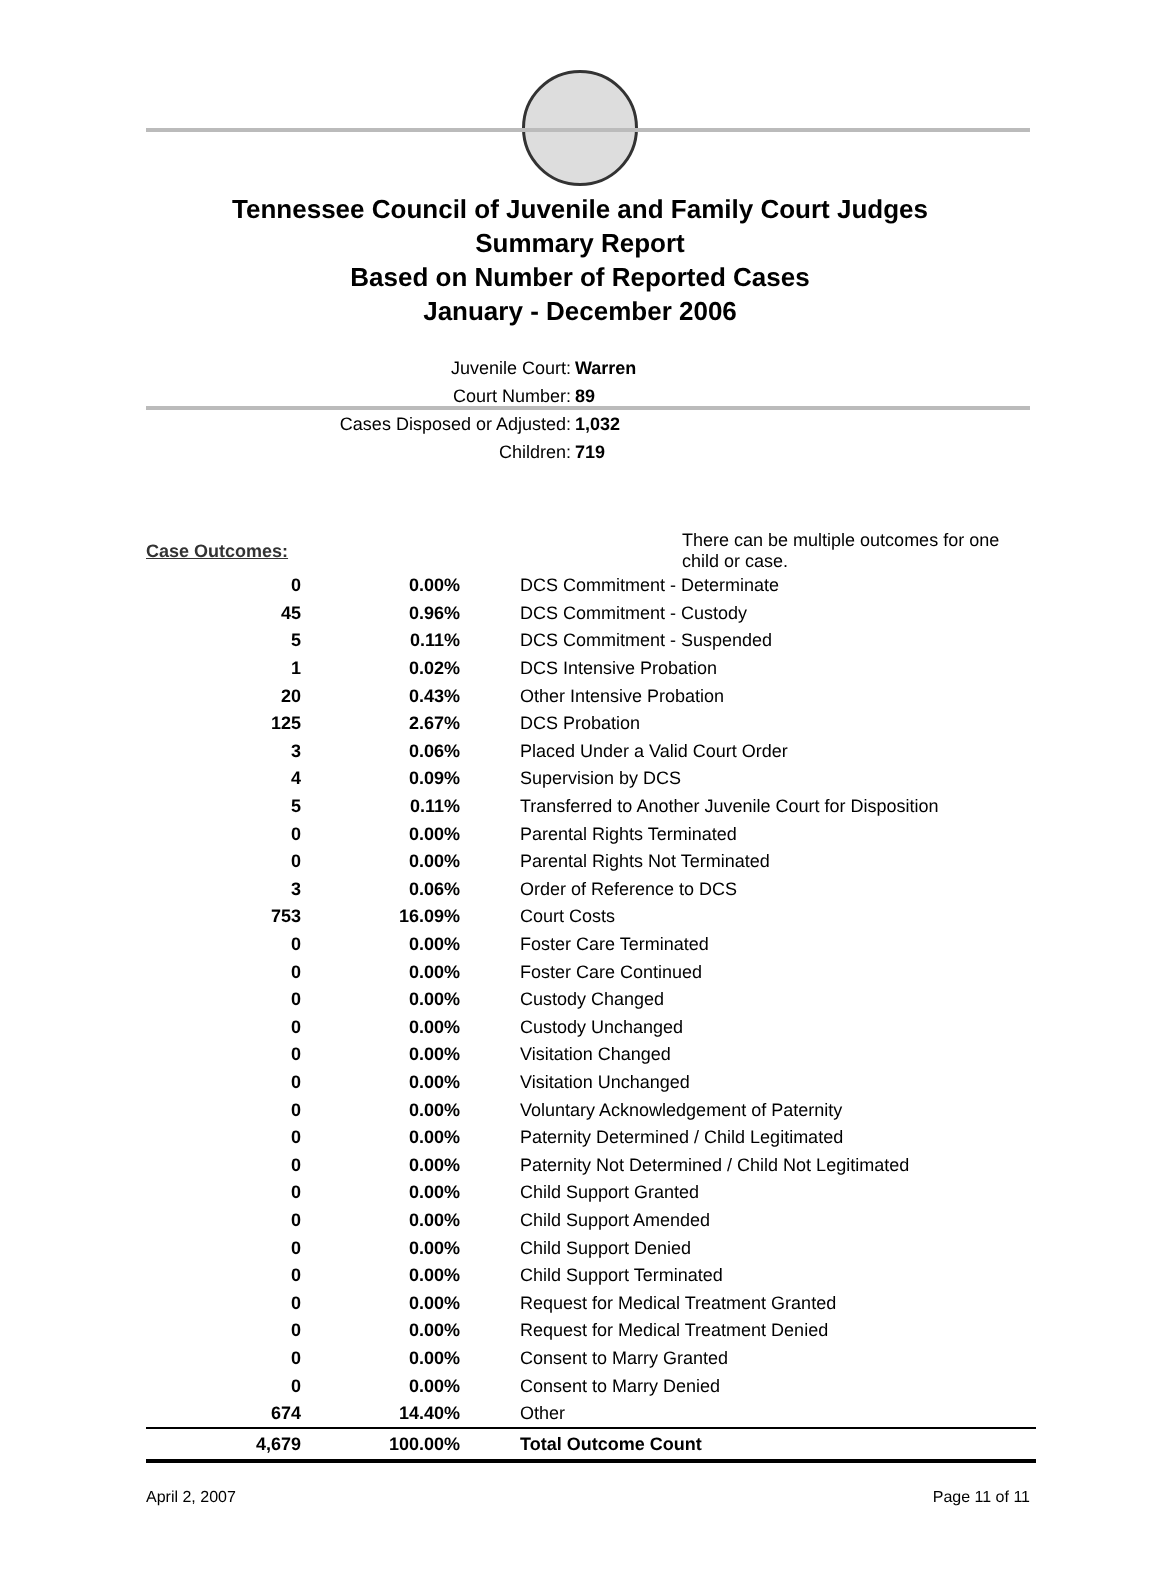Tennessee Council of Juvenile and Family Court Judges
Summary Report
Based on Number of Reported Cases
January - December 2006
Juvenile Court: Warren
Court Number: 89
Cases Disposed or Adjusted: 1,032
Children: 719
| Case Outcomes: | | There can be multiple outcomes for one child or case. |
| 0 | 0.00% | DCS Commitment - Determinate |
| 45 | 0.96% | DCS Commitment - Custody |
| 5 | 0.11% | DCS Commitment - Suspended |
| 1 | 0.02% | DCS Intensive Probation |
| 20 | 0.43% | Other Intensive Probation |
| 125 | 2.67% | DCS Probation |
| 3 | 0.06% | Placed Under a Valid Court Order |
| 4 | 0.09% | Supervision by DCS |
| 5 | 0.11% | Transferred to Another Juvenile Court for Disposition |
| 0 | 0.00% | Parental Rights Terminated |
| 0 | 0.00% | Parental Rights Not Terminated |
| 3 | 0.06% | Order of Reference to DCS |
| 753 | 16.09% | Court Costs |
| 0 | 0.00% | Foster Care Terminated |
| 0 | 0.00% | Foster Care Continued |
| 0 | 0.00% | Custody Changed |
| 0 | 0.00% | Custody Unchanged |
| 0 | 0.00% | Visitation Changed |
| 0 | 0.00% | Visitation Unchanged |
| 0 | 0.00% | Voluntary Acknowledgement of Paternity |
| 0 | 0.00% | Paternity Determined / Child Legitimated |
| 0 | 0.00% | Paternity Not Determined / Child Not Legitimated |
| 0 | 0.00% | Child Support Granted |
| 0 | 0.00% | Child Support Amended |
| 0 | 0.00% | Child Support Denied |
| 0 | 0.00% | Child Support Terminated |
| 0 | 0.00% | Request for Medical Treatment Granted |
| 0 | 0.00% | Request for Medical Treatment Denied |
| 0 | 0.00% | Consent to Marry Granted |
| 0 | 0.00% | Consent to Marry Denied |
| 674 | 14.40% | Other |
| 4,679 | 100.00% | Total Outcome Count |
April 2, 2007 Page 11 of 11